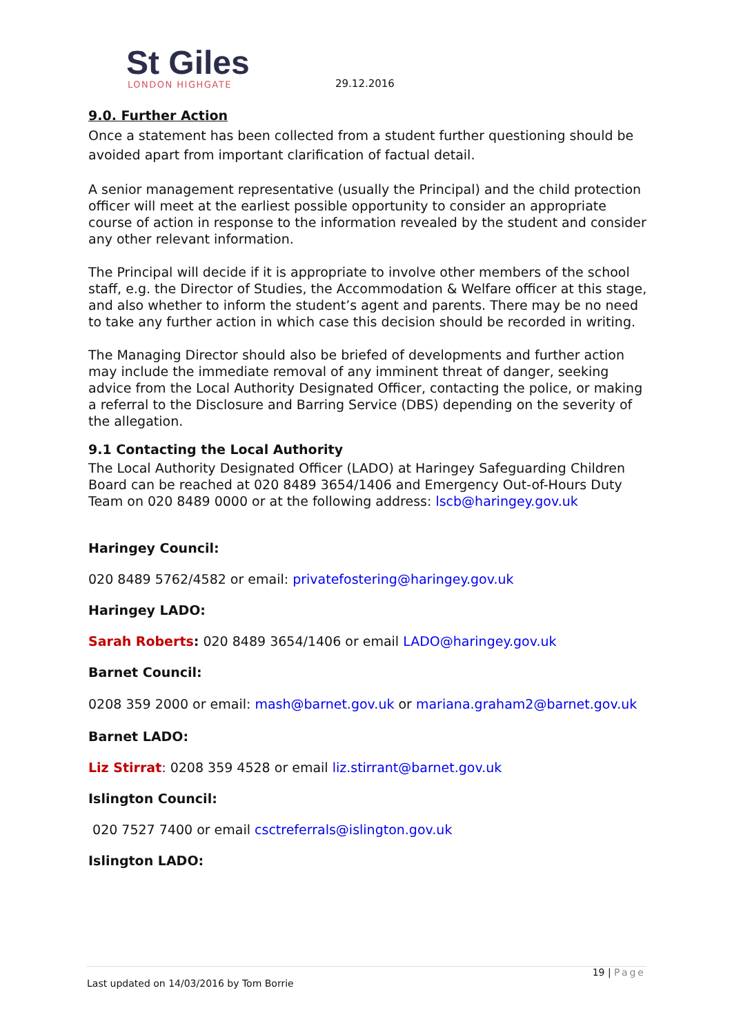St Giles
LONDON HIGHGATE
29.12.2016
9.0. Further Action
Once a statement has been collected from a student further questioning should be avoided apart from important clarification of factual detail.
A senior management representative (usually the Principal) and the child protection officer will meet at the earliest possible opportunity to consider an appropriate course of action in response to the information revealed by the student and consider any other relevant information.
The Principal will decide if it is appropriate to involve other members of the school staff, e.g. the Director of Studies, the Accommodation & Welfare officer at this stage, and also whether to inform the student’s agent and parents. There may be no need to take any further action in which case this decision should be recorded in writing.
The Managing Director should also be briefed of developments and further action may include the immediate removal of any imminent threat of danger, seeking advice from the Local Authority Designated Officer, contacting the police, or making a referral to the Disclosure and Barring Service (DBS) depending on the severity of the allegation.
9.1 Contacting the Local Authority
The Local Authority Designated Officer (LADO) at Haringey Safeguarding Children Board can be reached at 020 8489 3654/1406 and Emergency Out-of-Hours Duty Team on 020 8489 0000 or at the following address: lscb@haringey.gov.uk
Haringey Council:
020 8489 5762/4582 or email: privatefostering@haringey.gov.uk
Haringey LADO:
Sarah Roberts: 020 8489 3654/1406 or email LADO@haringey.gov.uk
Barnet Council:
0208 359 2000 or email: mash@barnet.gov.uk or mariana.graham2@barnet.gov.uk
Barnet LADO:
Liz Stirrat: 0208 359 4528 or email liz.stirrant@barnet.gov.uk
Islington Council:
020 7527 7400 or email csctreferrals@islington.gov.uk
Islington LADO:
19 | Page
Last updated on 14/03/2016 by Tom Borrie